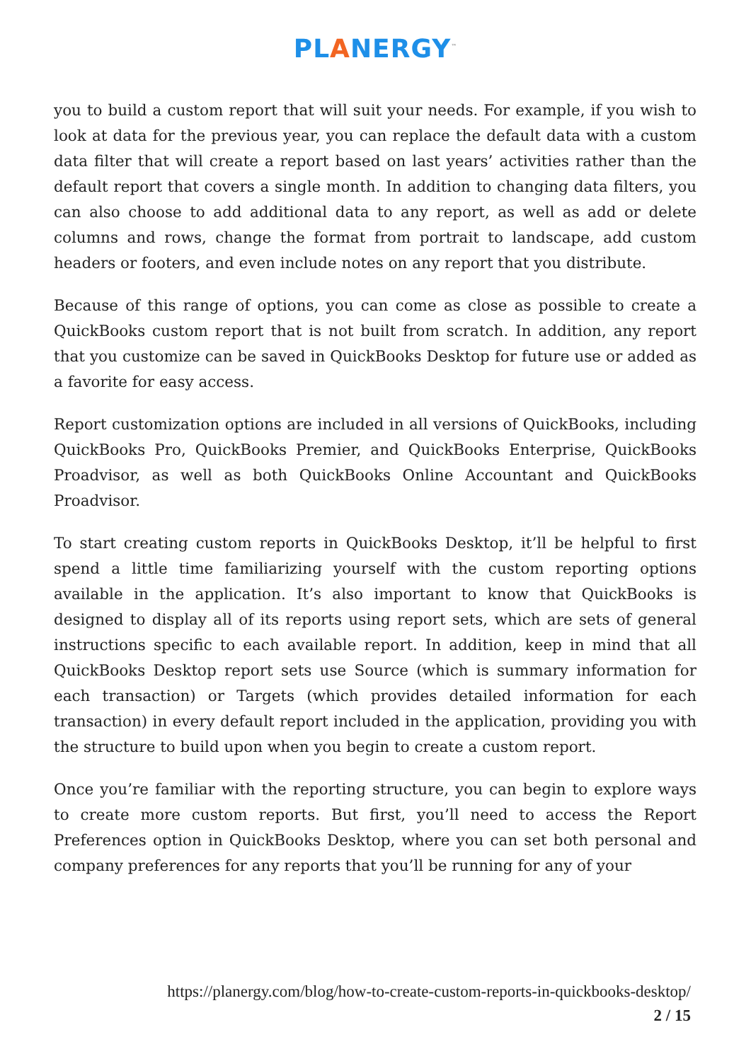PLANERGY<sup>™</sup>
you to build a custom report that will suit your needs. For example, if you wish to look at data for the previous year, you can replace the default data with a custom data filter that will create a report based on last years’ activities rather than the default report that covers a single month. In addition to changing data filters, you can also choose to add additional data to any report, as well as add or delete columns and rows, change the format from portrait to landscape, add custom headers or footers, and even include notes on any report that you distribute.
Because of this range of options, you can come as close as possible to create a QuickBooks custom report that is not built from scratch. In addition, any report that you customize can be saved in QuickBooks Desktop for future use or added as a favorite for easy access.
Report customization options are included in all versions of QuickBooks, including QuickBooks Pro, QuickBooks Premier, and QuickBooks Enterprise, QuickBooks Proadvisor, as well as both QuickBooks Online Accountant and QuickBooks Proadvisor.
To start creating custom reports in QuickBooks Desktop, it’ll be helpful to first spend a little time familiarizing yourself with the custom reporting options available in the application. It’s also important to know that QuickBooks is designed to display all of its reports using report sets, which are sets of general instructions specific to each available report. In addition, keep in mind that all QuickBooks Desktop report sets use Source (which is summary information for each transaction) or Targets (which provides detailed information for each transaction) in every default report included in the application, providing you with the structure to build upon when you begin to create a custom report.
Once you’re familiar with the reporting structure, you can begin to explore ways to create more custom reports. But first, you’ll need to access the Report Preferences option in QuickBooks Desktop, where you can set both personal and company preferences for any reports that you’ll be running for any of your
https://planergy.com/blog/how-to-create-custom-reports-in-quickbooks-desktop/
2 / 15